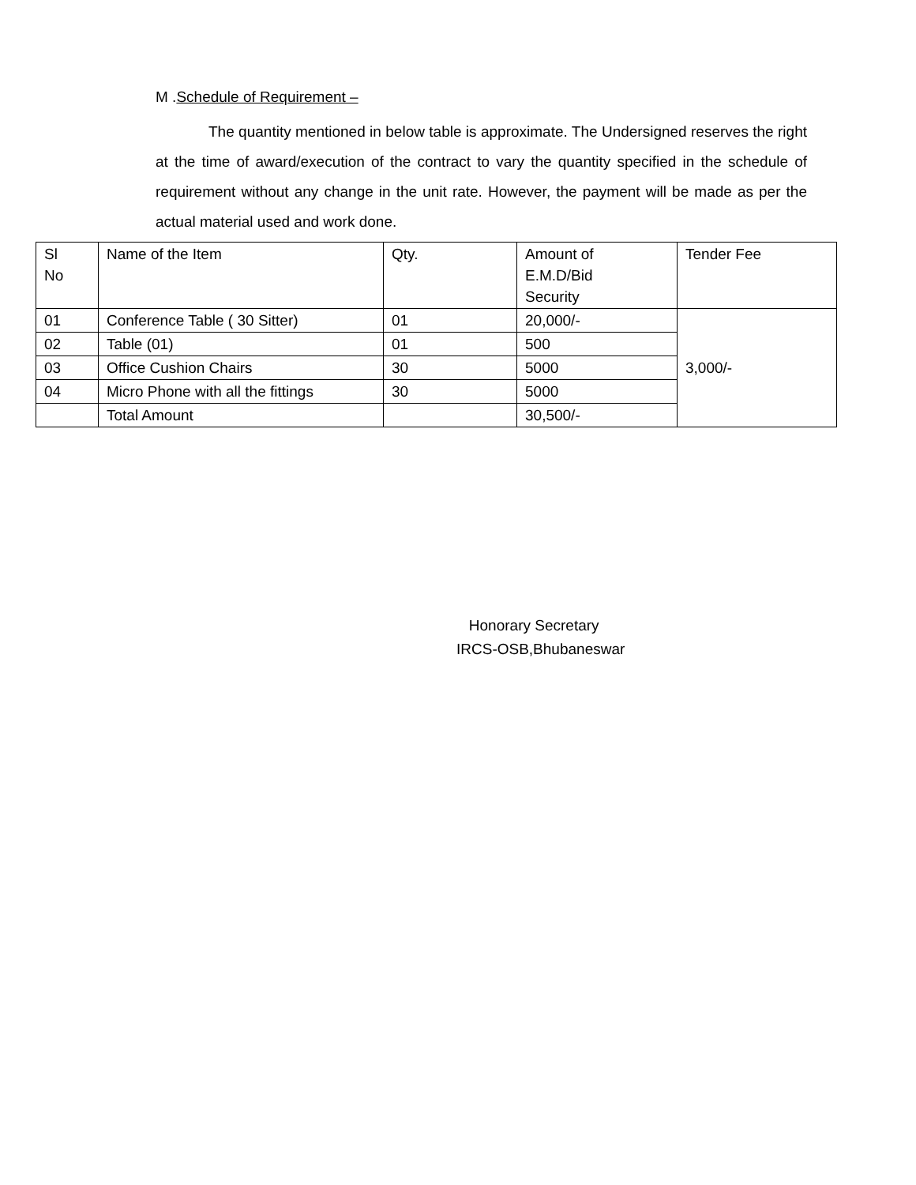M .Schedule of Requirement –
The quantity mentioned in below table is approximate. The Undersigned reserves the right at the time of award/execution of the contract to vary the quantity specified in the schedule of requirement without any change in the unit rate. However, the payment will be made as per the actual material used and work done.
| Sl No | Name of the Item | Qty. | Amount of E.M.D/Bid Security | Tender Fee |
| 01 | Conference Table ( 30 Sitter) | 01 | 20,000/- | 3,000/- |
| 02 | Table (01) | 01 | 500 | |
| 03 | Office Cushion Chairs | 30 | 5000 | |
| 04 | Micro Phone with all the fittings | 30 | 5000 | |
| | Total Amount | | 30,500/- | |
Honorary Secretary
IRCS-OSB,Bhubaneswar